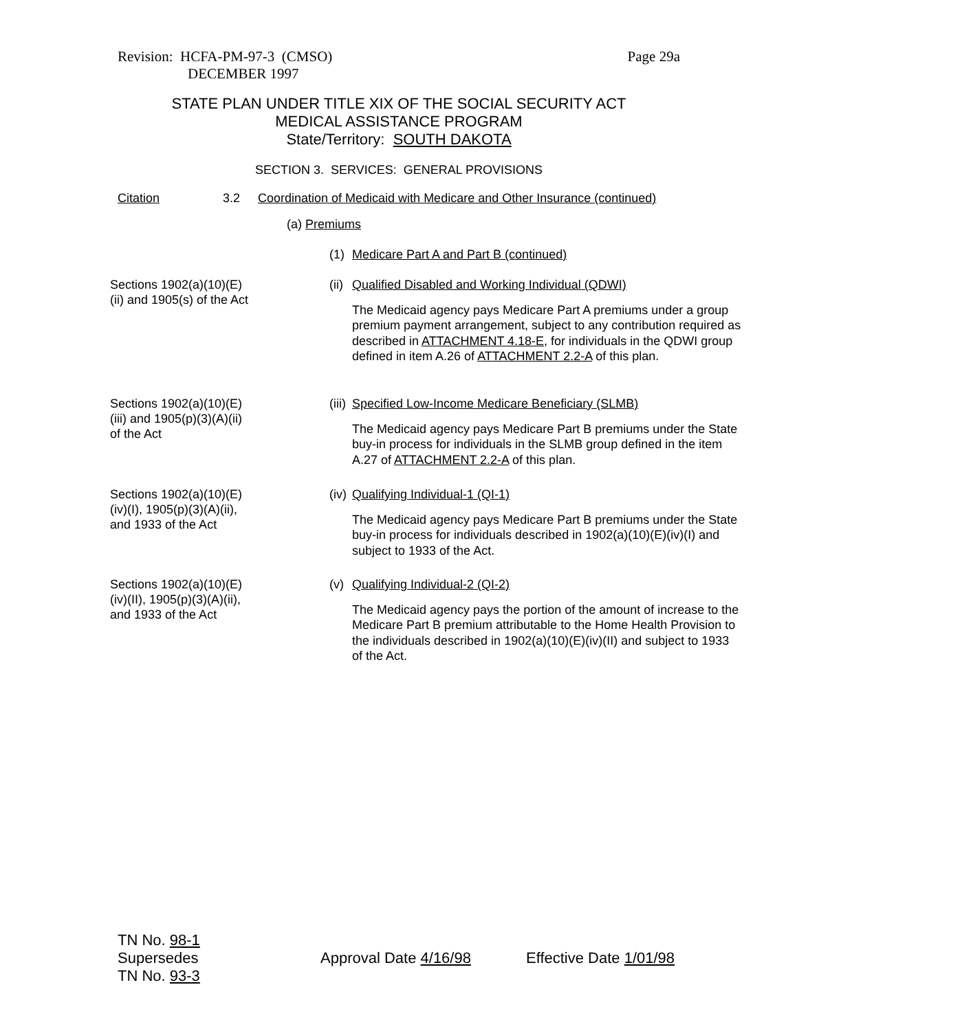Revision: HCFA-PM-97-3 (CMSO)
DECEMBER 1997
Page 29a
STATE PLAN UNDER TITLE XIX OF THE SOCIAL SECURITY ACT
MEDICAL ASSISTANCE PROGRAM
State/Territory: SOUTH DAKOTA
SECTION 3. SERVICES: GENERAL PROVISIONS
Citation 3.2 Coordination of Medicaid with Medicare and Other Insurance (continued)
(a) Premiums
(1) Medicare Part A and Part B (continued)
Sections 1902(a)(10)(E)
(ii) and 1905(s) of the Act
(ii) Qualified Disabled and Working Individual (QDWI)
The Medicaid agency pays Medicare Part A premiums under a group premium payment arrangement, subject to any contribution required as described in ATTACHMENT 4.18-E, for individuals in the QDWI group defined in item A.26 of ATTACHMENT 2.2-A of this plan.
Sections 1902(a)(10)(E)
(iii) and 1905(p)(3)(A)(ii)
of the Act
(iii) Specified Low-Income Medicare Beneficiary (SLMB)
The Medicaid agency pays Medicare Part B premiums under the State buy-in process for individuals in the SLMB group defined in the item A.27 of ATTACHMENT 2.2-A of this plan.
Sections 1902(a)(10)(E)
(iv)(I), 1905(p)(3)(A)(ii),
and 1933 of the Act
(iv) Qualifying Individual-1 (QI-1)
The Medicaid agency pays Medicare Part B premiums under the State buy-in process for individuals described in 1902(a)(10)(E)(iv)(I) and subject to 1933 of the Act.
Sections 1902(a)(10)(E)
(iv)(II), 1905(p)(3)(A)(ii),
and 1933 of the Act
(v) Qualifying Individual-2 (QI-2)
The Medicaid agency pays the portion of the amount of increase to the Medicare Part B premium attributable to the Home Health Provision to the individuals described in 1902(a)(10)(E)(iv)(II) and subject to 1933 of the Act.
TN No. 98-1
Supersedes
TN No. 93-3
Approval Date 4/16/98 Effective Date 1/01/98